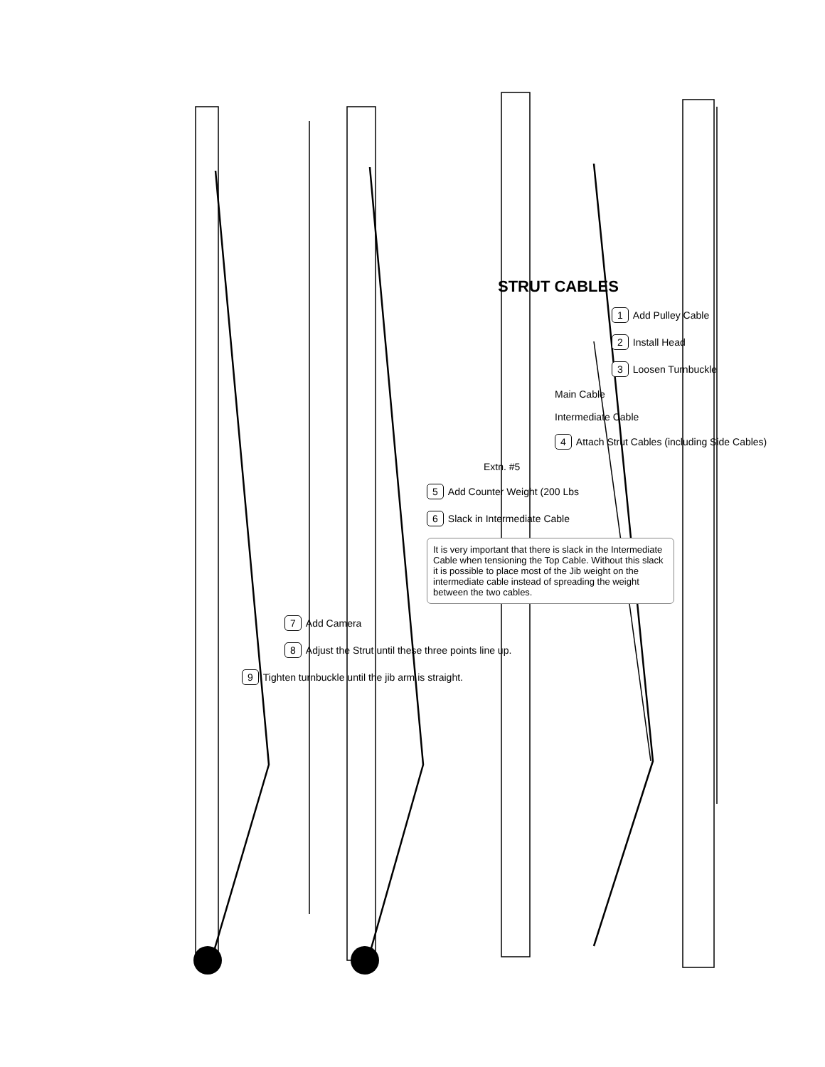STRUT CABLES
1 Add Pulley Cable
2 Install Head
3 Loosen Turnbuckle
Main Cable
Intermediate Cable
4 Attach Strut Cables (including Side Cables)
Extn. #5
5 Add Counter Weight (200 Lbs
6 Slack in Intermediate Cable
It is very important that there is slack in the Intermediate Cable when tensioning the Top Cable. Without this slack it is possible to place most of the Jib weight on the intermediate cable instead of spreading the weight between the two cables.
7 Add Camera
8 Adjust the Strut until these three points line up.
9 Tighten turnbuckle until the jib arm is straight.